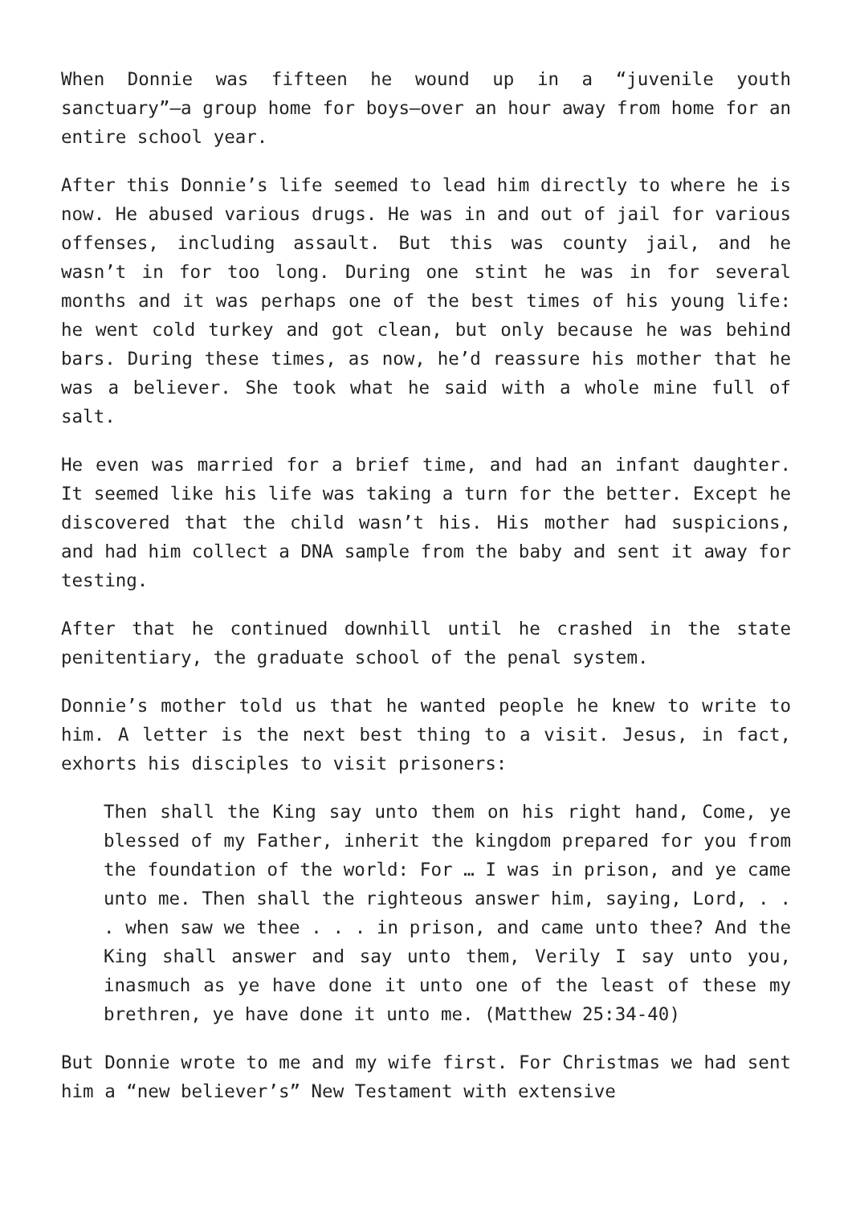When Donnie was fifteen he wound up in a “juvenile youth sanctuary”—a group home for boys—over an hour away from home for an entire school year.
After this Donnie’s life seemed to lead him directly to where he is now. He abused various drugs. He was in and out of jail for various offenses, including assault. But this was county jail, and he wasn’t in for too long. During one stint he was in for several months and it was perhaps one of the best times of his young life: he went cold turkey and got clean, but only because he was behind bars. During these times, as now, he’d reassure his mother that he was a believer. She took what he said with a whole mine full of salt.
He even was married for a brief time, and had an infant daughter. It seemed like his life was taking a turn for the better. Except he discovered that the child wasn’t his. His mother had suspicions, and had him collect a DNA sample from the baby and sent it away for testing.
After that he continued downhill until he crashed in the state penitentiary, the graduate school of the penal system.
Donnie’s mother told us that he wanted people he knew to write to him. A letter is the next best thing to a visit. Jesus, in fact, exhorts his disciples to visit prisoners:
Then shall the King say unto them on his right hand, Come, ye blessed of my Father, inherit the kingdom prepared for you from the foundation of the world: For … I was in prison, and ye came unto me. Then shall the righteous answer him, saying, Lord, . . . when saw we thee . . . in prison, and came unto thee? And the King shall answer and say unto them, Verily I say unto you, inasmuch as ye have done it unto one of the least of these my brethren, ye have done it unto me. (Matthew 25:34-40)
But Donnie wrote to me and my wife first. For Christmas we had sent him a “new believer’s” New Testament with extensive